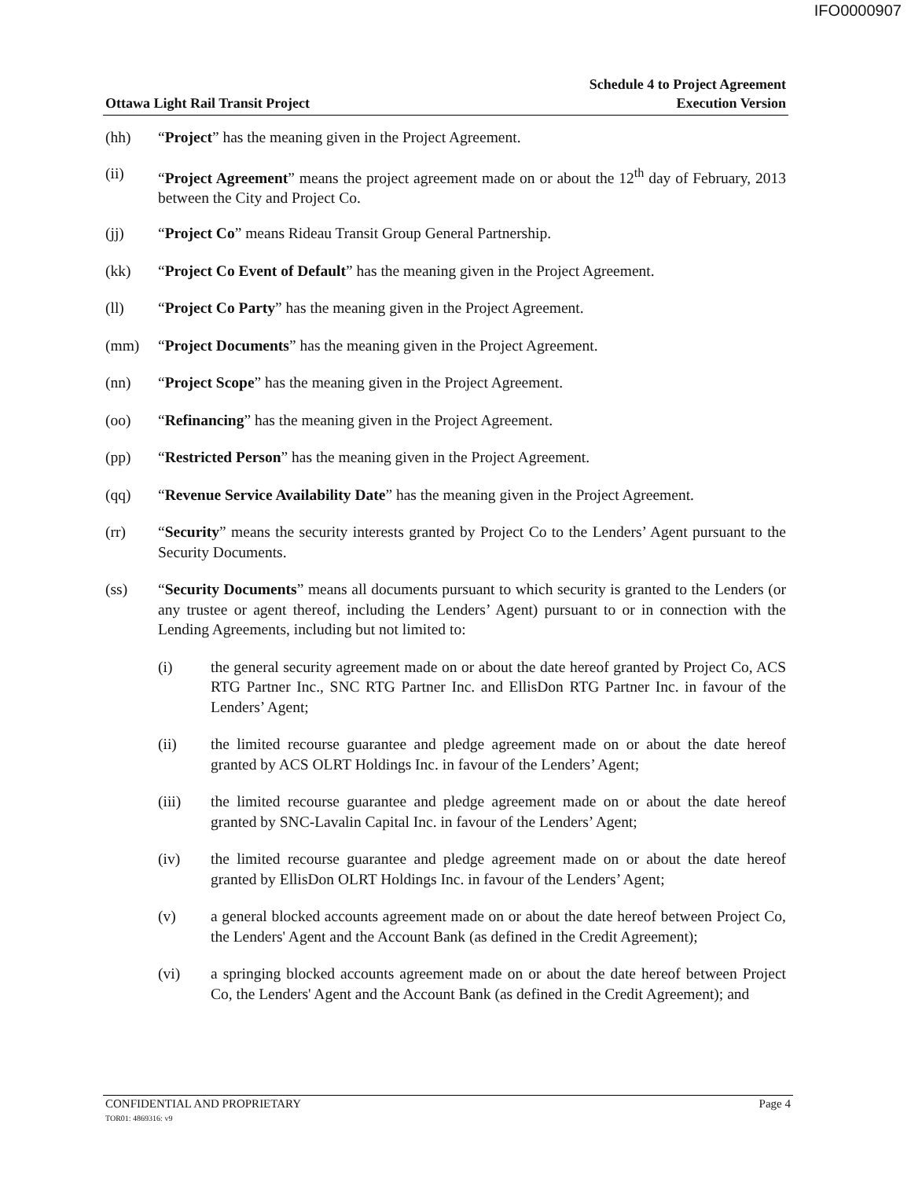IFO0000907
Ottawa Light Rail Transit Project
Schedule 4 to Project Agreement
Execution Version
(hh) “Project” has the meaning given in the Project Agreement.
(ii) “Project Agreement” means the project agreement made on or about the 12<sup>th</sup> day of February, 2013 between the City and Project Co.
(jj) “Project Co” means Rideau Transit Group General Partnership.
(kk) “Project Co Event of Default” has the meaning given in the Project Agreement.
(ll) “Project Co Party” has the meaning given in the Project Agreement.
(mm) “Project Documents” has the meaning given in the Project Agreement.
(nn) “Project Scope” has the meaning given in the Project Agreement.
(oo) “Refinancing” has the meaning given in the Project Agreement.
(pp) “Restricted Person” has the meaning given in the Project Agreement.
(qq) “Revenue Service Availability Date” has the meaning given in the Project Agreement.
(rr) “Security” means the security interests granted by Project Co to the Lenders’ Agent pursuant to the Security Documents.
(ss) “Security Documents” means all documents pursuant to which security is granted to the Lenders (or any trustee or agent thereof, including the Lenders’ Agent) pursuant to or in connection with the Lending Agreements, including but not limited to:
(i) the general security agreement made on or about the date hereof granted by Project Co, ACS RTG Partner Inc., SNC RTG Partner Inc. and EllisDon RTG Partner Inc. in favour of the Lenders’ Agent;
(ii) the limited recourse guarantee and pledge agreement made on or about the date hereof granted by ACS OLRT Holdings Inc. in favour of the Lenders’ Agent;
(iii) the limited recourse guarantee and pledge agreement made on or about the date hereof granted by SNC-Lavalin Capital Inc. in favour of the Lenders’ Agent;
(iv) the limited recourse guarantee and pledge agreement made on or about the date hereof granted by EllisDon OLRT Holdings Inc. in favour of the Lenders’ Agent;
(v) a general blocked accounts agreement made on or about the date hereof between Project Co, the Lenders' Agent and the Account Bank (as defined in the Credit Agreement);
(vi) a springing blocked accounts agreement made on or about the date hereof between Project Co, the Lenders' Agent and the Account Bank (as defined in the Credit Agreement); and
CONFIDENTIAL AND PROPRIETARY
TOR01: 4869316: v9
Page 4